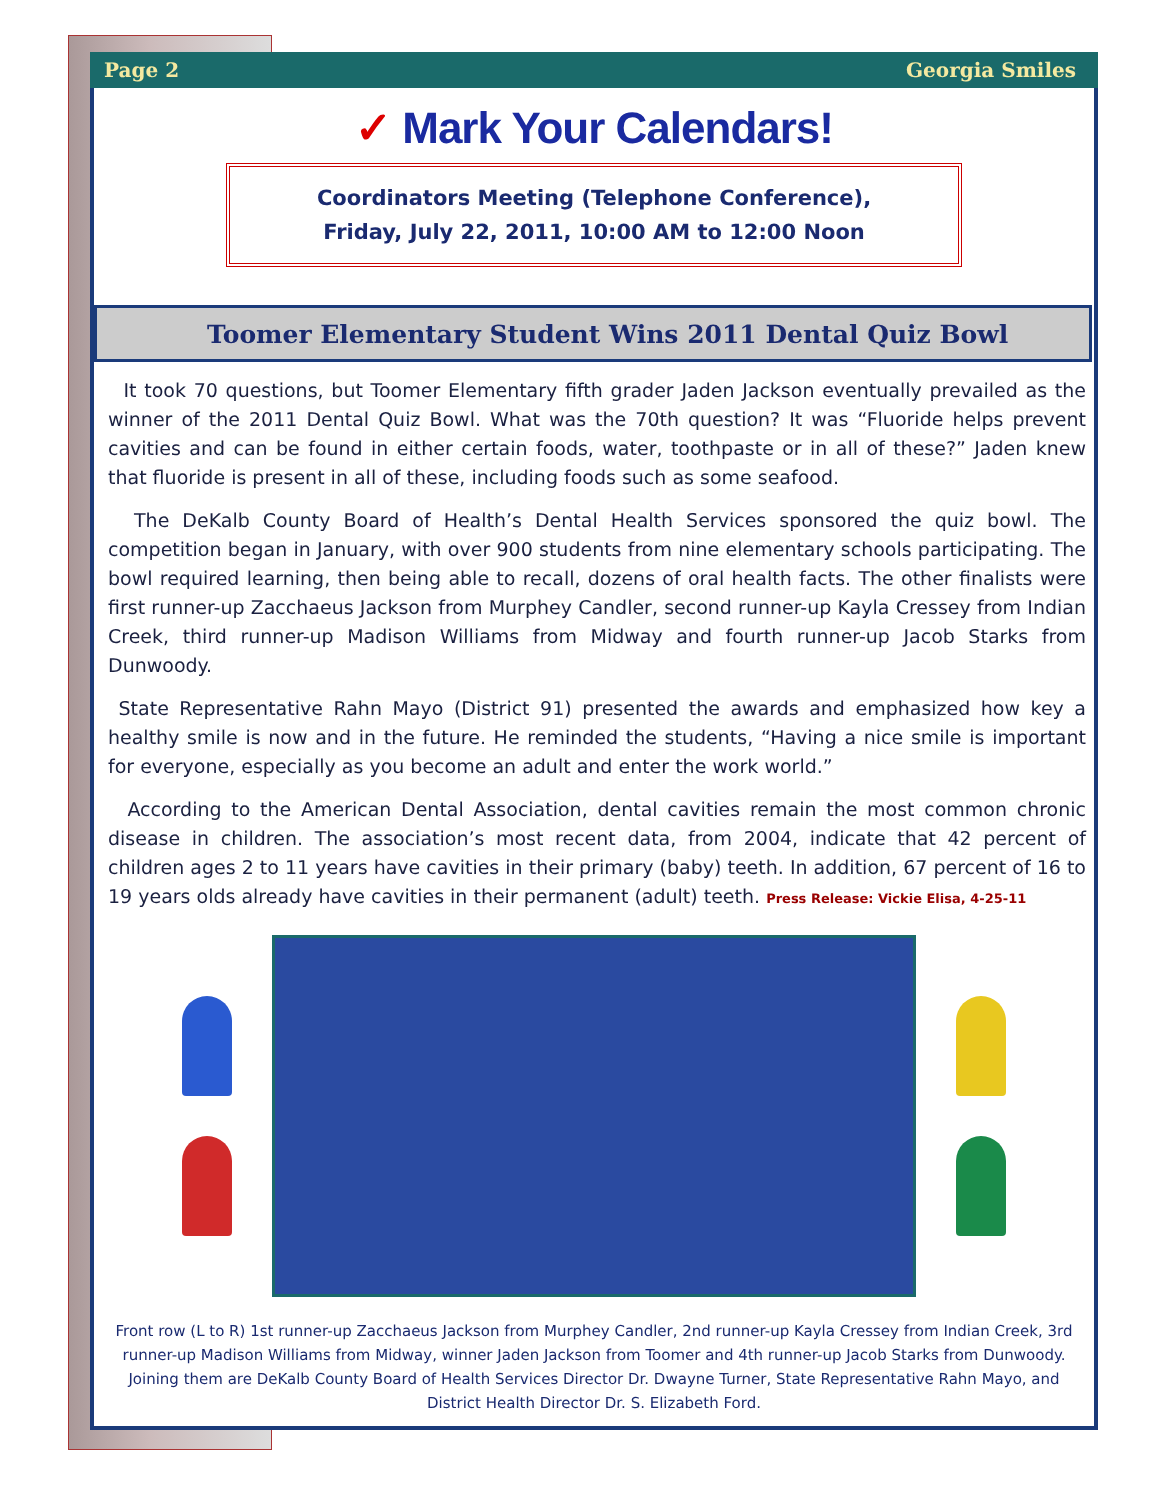Page 2 Georgia Smiles
✓ Mark Your Calendars!
Coordinators Meeting (Telephone Conference),
Friday, July 22, 2011, 10:00 AM to 12:00 Noon
Toomer Elementary Student Wins 2011 Dental Quiz Bowl
It took 70 questions, but Toomer Elementary fifth grader Jaden Jackson eventually prevailed as the winner of the 2011 Dental Quiz Bowl. What was the 70th question? It was “Fluoride helps prevent cavities and can be found in either certain foods, water, toothpaste or in all of these?” Jaden knew that fluoride is present in all of these, including foods such as some seafood.
The DeKalb County Board of Health’s Dental Health Services sponsored the quiz bowl. The competition began in January, with over 900 students from nine elementary schools participating. The bowl required learning, then being able to recall, dozens of oral health facts. The other finalists were first runner-up Zacchaeus Jackson from Murphey Candler, second runner-up Kayla Cressey from Indian Creek, third runner-up Madison Williams from Midway and fourth runner-up Jacob Starks from Dunwoody.
State Representative Rahn Mayo (District 91) presented the awards and emphasized how key a healthy smile is now and in the future. He reminded the students, “Having a nice smile is important for everyone, especially as you become an adult and enter the work world.”
According to the American Dental Association, dental cavities remain the most common chronic disease in children. The association’s most recent data, from 2004, indicate that 42 percent of children ages 2 to 11 years have cavities in their primary (baby) teeth. In addition, 67 percent of 16 to 19 years olds already have cavities in their permanent (adult) teeth. Press Release: Vickie Elisa, 4-25-11
Front row (L to R) 1st runner-up Zacchaeus Jackson from Murphey Candler, 2nd runner-up Kayla Cressey from Indian Creek, 3rd runner-up Madison Williams from Midway, winner Jaden Jackson from Toomer and 4th runner-up Jacob Starks from Dunwoody. Joining them are DeKalb County Board of Health Services Director Dr. Dwayne Turner, State Representative Rahn Mayo, and District Health Director Dr. S. Elizabeth Ford.